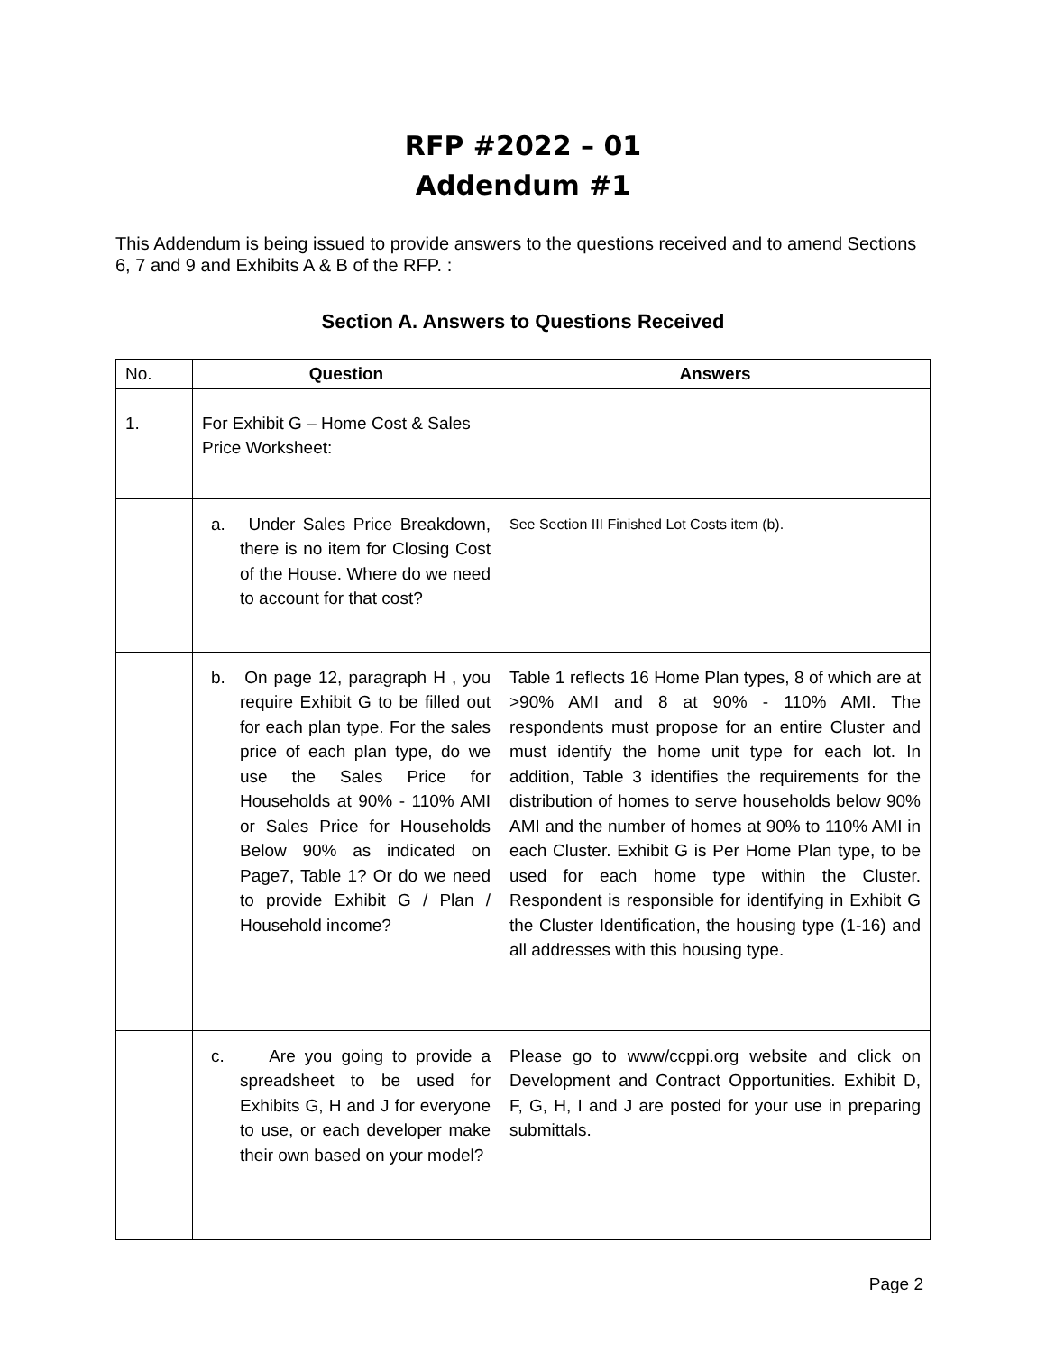RFP #2022 – 01
Addendum #1
This Addendum is being issued to provide answers to the questions received and to amend Sections 6, 7 and 9 and Exhibits A & B of the RFP. :
Section A. Answers to Questions Received
| No. | Question | Answers |
| --- | --- | --- |
| 1. | For Exhibit G – Home Cost & Sales Price Worksheet: | |
| | a. Under Sales Price Breakdown, there is no item for Closing Cost of the House. Where do we need to account for that cost? | See Section III Finished Lot Costs item (b). |
| | b. On page 12, paragraph H , you require Exhibit G to be filled out for each plan type. For the sales price of each plan type, do we use the Sales Price for Households at 90% - 110% AMI or Sales Price for Households Below 90% as indicated on Page7, Table 1? Or do we need to provide Exhibit G / Plan / Household income? | Table 1 reflects 16 Home Plan types, 8 of which are at >90% AMI and 8 at 90% - 110% AMI. The respondents must propose for an entire Cluster and must identify the home unit type for each lot. In addition, Table 3 identifies the requirements for the distribution of homes to serve households below 90% AMI and the number of homes at 90% to 110% AMI in each Cluster. Exhibit G is Per Home Plan type, to be used for each home type within the Cluster. Respondent is responsible for identifying in Exhibit G the Cluster Identification, the housing type (1-16) and all addresses with this housing type. |
| | c. Are you going to provide a spreadsheet to be used for Exhibits G, H and J for everyone to use, or each developer make their own based on your model? | Please go to www/ccppi.org website and click on Development and Contract Opportunities. Exhibit D, F, G, H, I and J are posted for your use in preparing submittals. |
Page 2